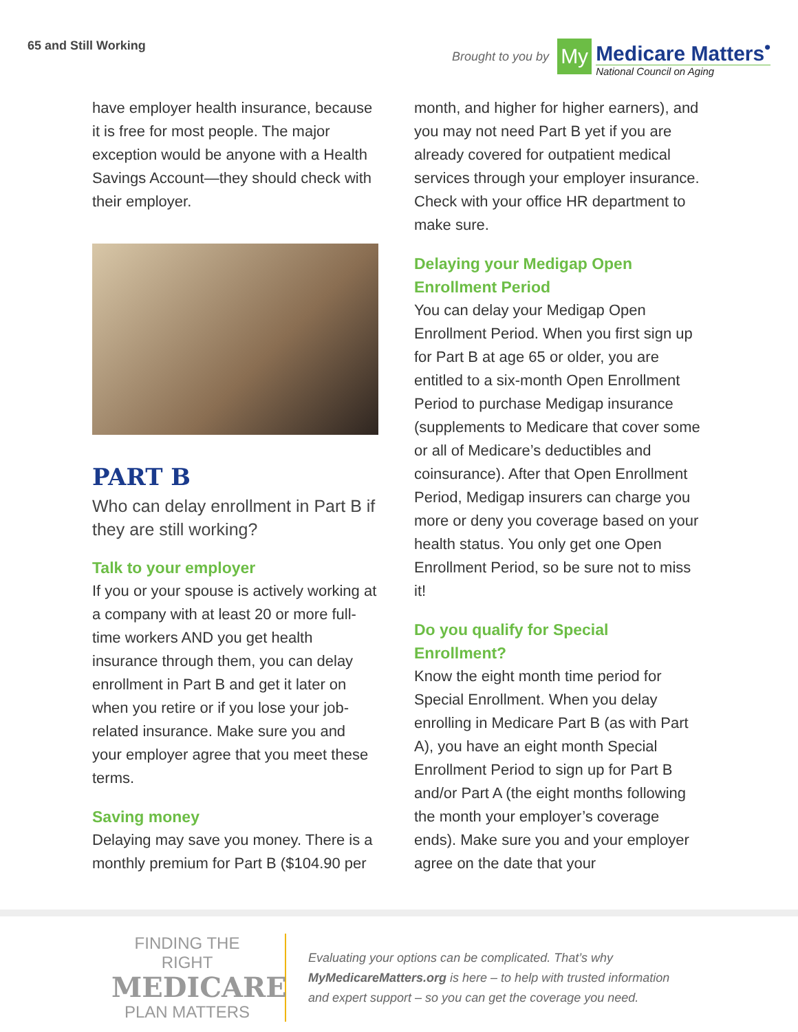65 and Still Working
Brought to you by
My
Medicare Matters<sup>•</sup>
National Council on Aging
have employer health insurance, because it is free for most people. The major exception would be anyone with a Health Savings Account—they should check with their employer.
PART B
Who can delay enrollment in Part B if they are still working?
Talk to your employer
If you or your spouse is actively working at a company with at least 20 or more full-time workers AND you get health insurance through them, you can delay enrollment in Part B and get it later on when you retire or if you lose your job-related insurance. Make sure you and your employer agree that you meet these terms.
Saving money
Delaying may save you money. There is a monthly premium for Part B ($104.90 per
month, and higher for higher earners), and you may not need Part B yet if you are already covered for outpatient medical services through your employer insurance. Check with your office HR department to make sure.
Delaying your Medigap Open Enrollment Period
You can delay your Medigap Open Enrollment Period. When you first sign up for Part B at age 65 or older, you are entitled to a six-month Open Enrollment Period to purchase Medigap insurance (supplements to Medicare that cover some or all of Medicare’s deductibles and coinsurance). After that Open Enrollment Period, Medigap insurers can charge you more or deny you coverage based on your health status. You only get one Open Enrollment Period, so be sure not to miss it!
Do you qualify for Special Enrollment?
Know the eight month time period for Special Enrollment. When you delay enrolling in Medicare Part B (as with Part A), you have an eight month Special Enrollment Period to sign up for Part B and/or Part A (the eight months following the month your employer’s coverage ends). Make sure you and your employer agree on the date that your
FINDING THE RIGHT
MEDICARE
PLAN MATTERS
Evaluating your options can be complicated. That’s why MyMedicareMatters.org is here – to help with trusted information and expert support – so you can get the coverage you need.